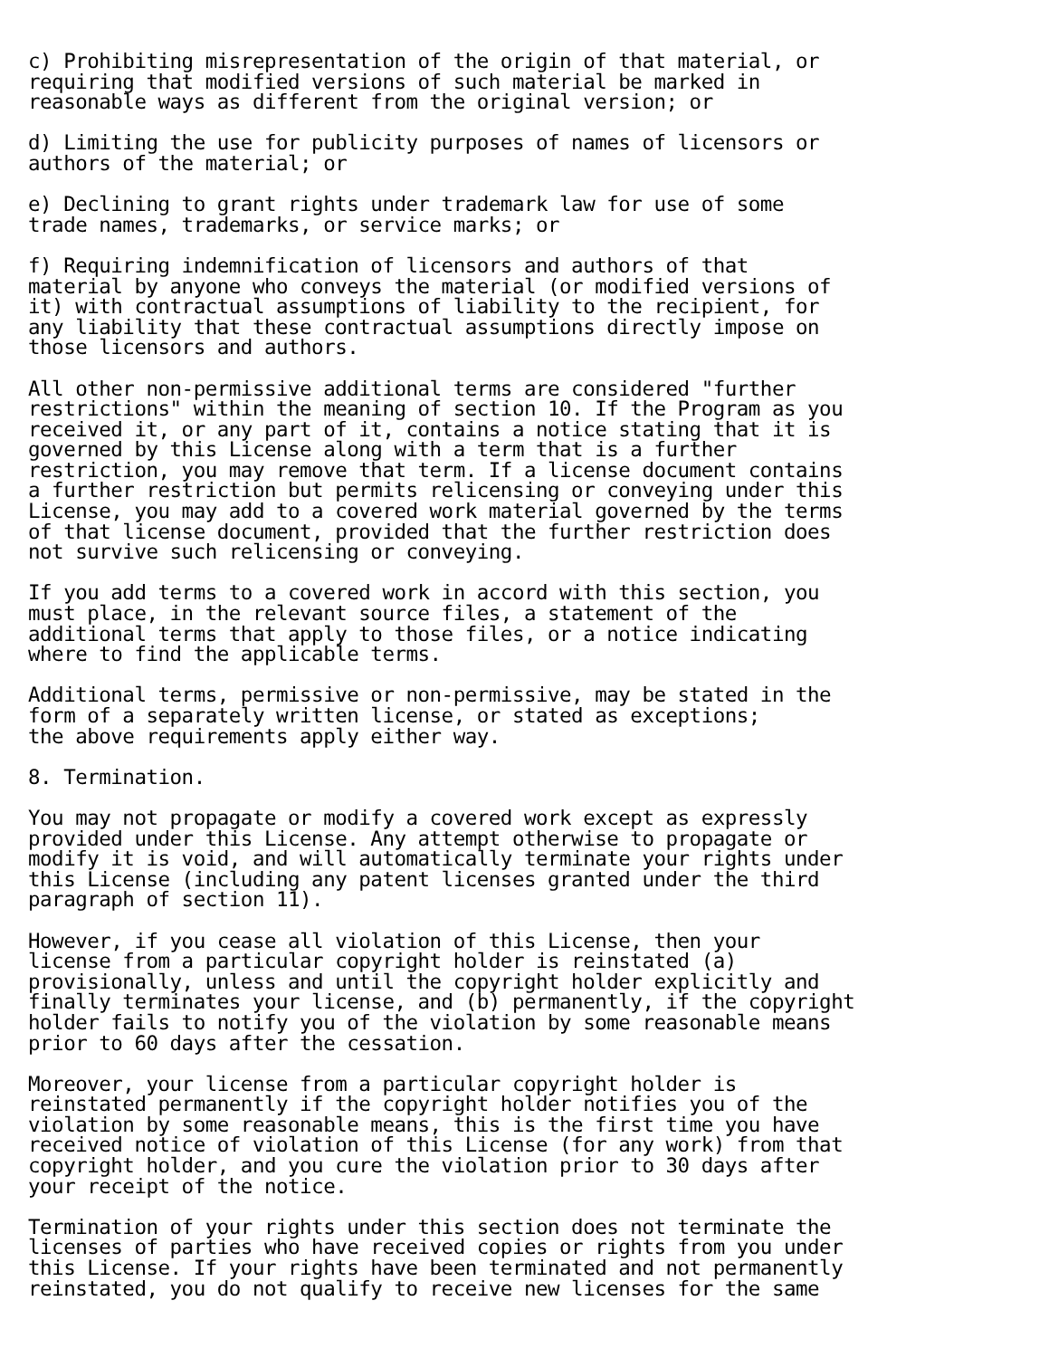c) Prohibiting misrepresentation of the origin of that material, or
requiring that modified versions of such material be marked in
reasonable ways as different from the original version; or

d) Limiting the use for publicity purposes of names of licensors or
authors of the material; or

e) Declining to grant rights under trademark law for use of some
trade names, trademarks, or service marks; or

f) Requiring indemnification of licensors and authors of that
material by anyone who conveys the material (or modified versions of
it) with contractual assumptions of liability to the recipient, for
any liability that these contractual assumptions directly impose on
those licensors and authors.

All other non-permissive additional terms are considered "further
restrictions" within the meaning of section 10. If the Program as you
received it, or any part of it, contains a notice stating that it is
governed by this License along with a term that is a further
restriction, you may remove that term. If a license document contains
a further restriction but permits relicensing or conveying under this
License, you may add to a covered work material governed by the terms
of that license document, provided that the further restriction does
not survive such relicensing or conveying.

If you add terms to a covered work in accord with this section, you
must place, in the relevant source files, a statement of the
additional terms that apply to those files, or a notice indicating
where to find the applicable terms.

Additional terms, permissive or non-permissive, may be stated in the
form of a separately written license, or stated as exceptions;
the above requirements apply either way.

8. Termination.

You may not propagate or modify a covered work except as expressly
provided under this License. Any attempt otherwise to propagate or
modify it is void, and will automatically terminate your rights under
this License (including any patent licenses granted under the third
paragraph of section 11).

However, if you cease all violation of this License, then your
license from a particular copyright holder is reinstated (a)
provisionally, unless and until the copyright holder explicitly and
finally terminates your license, and (b) permanently, if the copyright
holder fails to notify you of the violation by some reasonable means
prior to 60 days after the cessation.

Moreover, your license from a particular copyright holder is
reinstated permanently if the copyright holder notifies you of the
violation by some reasonable means, this is the first time you have
received notice of violation of this License (for any work) from that
copyright holder, and you cure the violation prior to 30 days after
your receipt of the notice.

Termination of your rights under this section does not terminate the
licenses of parties who have received copies or rights from you under
this License. If your rights have been terminated and not permanently
reinstated, you do not qualify to receive new licenses for the same